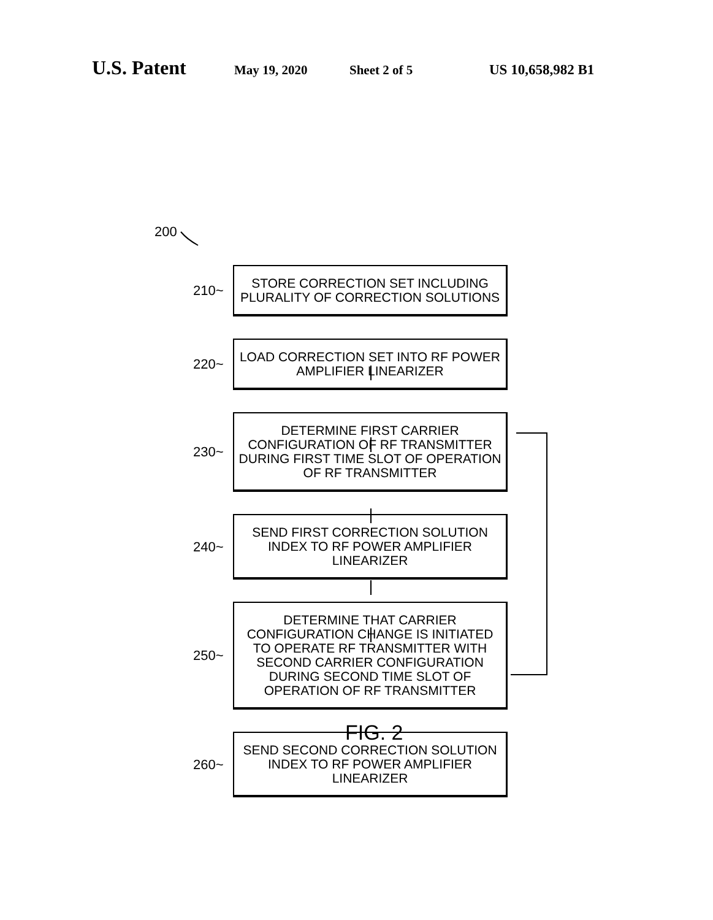U.S. Patent May 19, 2020 Sheet 2 of 5 US 10,658,982 B1
200
210~
STORE CORRECTION SET INCLUDING PLURALITY OF CORRECTION SOLUTIONS
220~
LOAD CORRECTION SET INTO RF POWER AMPLIFIER LINEARIZER
230~
DETERMINE FIRST CARRIER CONFIGURATION OF RF TRANSMITTER DURING FIRST TIME SLOT OF OPERATION OF RF TRANSMITTER
240~
SEND FIRST CORRECTION SOLUTION INDEX TO RF POWER AMPLIFIER LINEARIZER
250~
DETERMINE THAT CARRIER CONFIGURATION CHANGE IS INITIATED TO OPERATE RF TRANSMITTER WITH SECOND CARRIER CONFIGURATION DURING SECOND TIME SLOT OF OPERATION OF RF TRANSMITTER
260~
SEND SECOND CORRECTION SOLUTION INDEX TO RF POWER AMPLIFIER LINEARIZER
FIG. 2